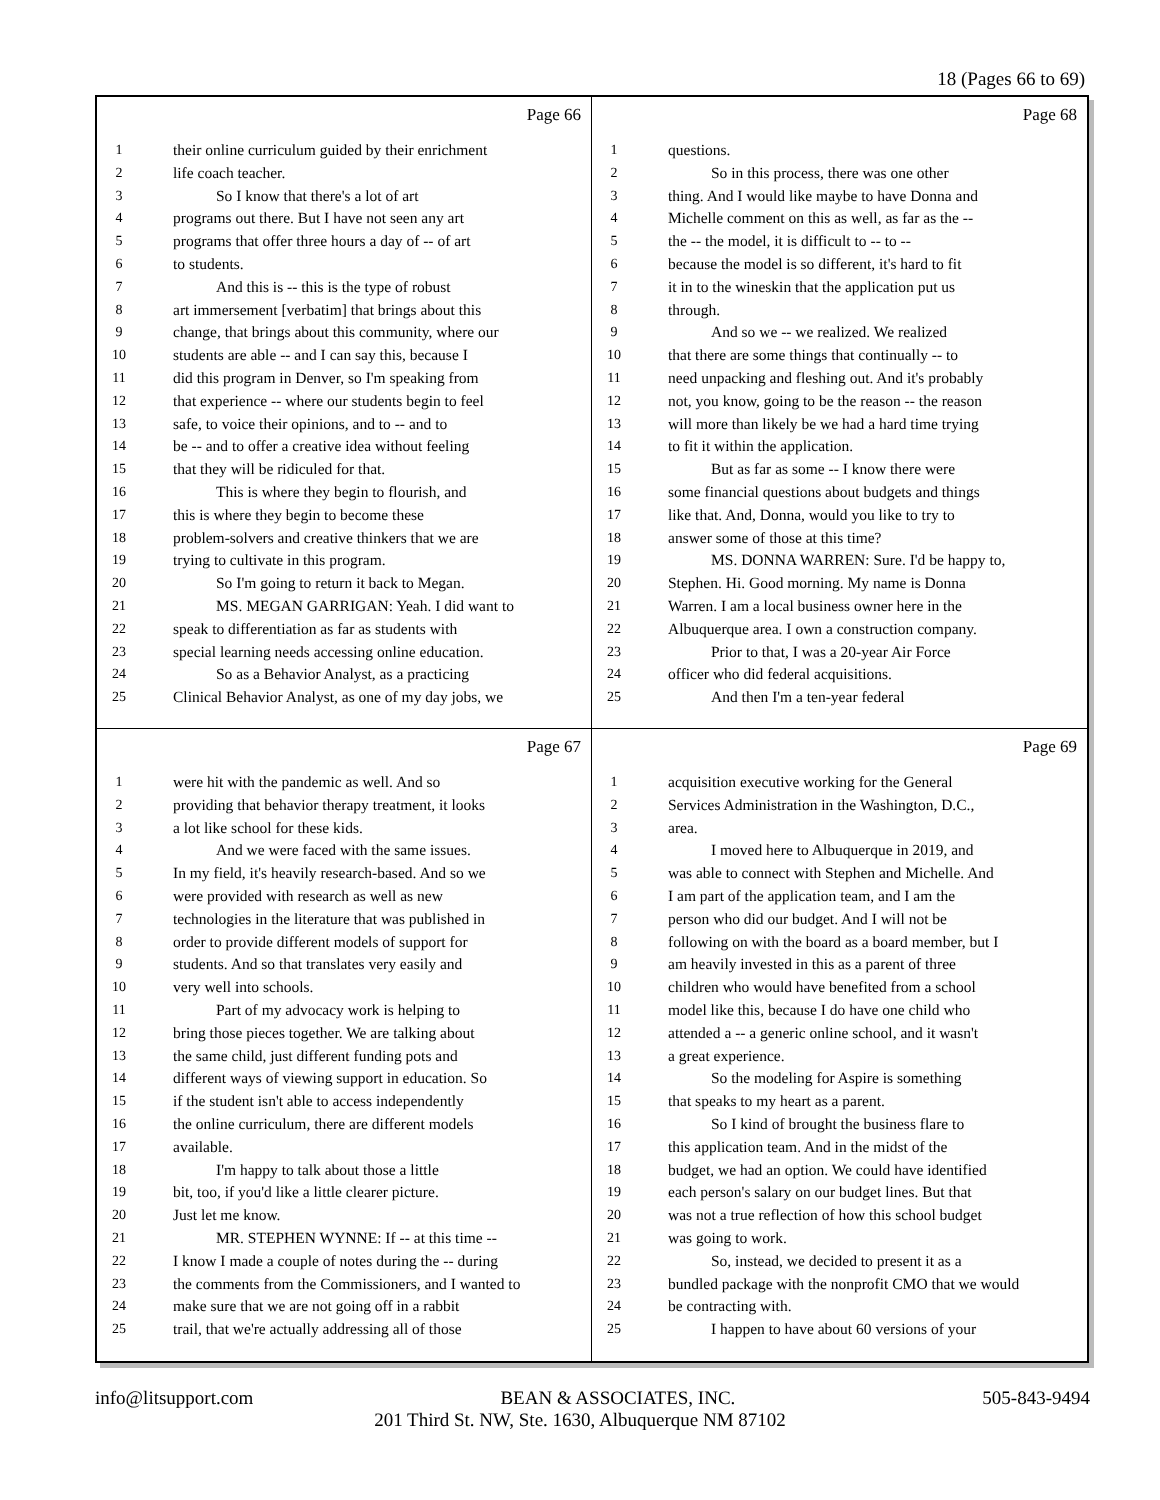18 (Pages 66 to 69)
Page 66
1 their online curriculum guided by their enrichment
2 life coach teacher.
3 So I know that there's a lot of art
4 programs out there. But I have not seen any art
5 programs that offer three hours a day of -- of art
6 to students.
7 And this is -- this is the type of robust
8 art immersement [verbatim] that brings about this
9 change, that brings about this community, where our
10 students are able -- and I can say this, because I
11 did this program in Denver, so I'm speaking from
12 that experience -- where our students begin to feel
13 safe, to voice their opinions, and to -- and to
14 be -- and to offer a creative idea without feeling
15 that they will be ridiculed for that.
16 This is where they begin to flourish, and
17 this is where they begin to become these
18 problem-solvers and creative thinkers that we are
19 trying to cultivate in this program.
20 So I'm going to return it back to Megan.
21 MS. MEGAN GARRIGAN: Yeah. I did want to
22 speak to differentiation as far as students with
23 special learning needs accessing online education.
24 So as a Behavior Analyst, as a practicing
25 Clinical Behavior Analyst, as one of my day jobs, we
Page 68
1 questions.
2 So in this process, there was one other
3 thing. And I would like maybe to have Donna and
4 Michelle comment on this as well, as far as the --
5 the -- the model, it is difficult to -- to --
6 because the model is so different, it's hard to fit
7 it in to the wineskin that the application put us
8 through.
9 And so we -- we realized. We realized
10 that there are some things that continually -- to
11 need unpacking and fleshing out. And it's probably
12 not, you know, going to be the reason -- the reason
13 will more than likely be we had a hard time trying
14 to fit it within the application.
15 But as far as some -- I know there were
16 some financial questions about budgets and things
17 like that. And, Donna, would you like to try to
18 answer some of those at this time?
19 MS. DONNA WARREN: Sure. I'd be happy to,
20 Stephen. Hi. Good morning. My name is Donna
21 Warren. I am a local business owner here in the
22 Albuquerque area. I own a construction company.
23 Prior to that, I was a 20-year Air Force
24 officer who did federal acquisitions.
25 And then I'm a ten-year federal
Page 67
1 were hit with the pandemic as well. And so
2 providing that behavior therapy treatment, it looks
3 a lot like school for these kids.
4 And we were faced with the same issues.
5 In my field, it's heavily research-based. And so we
6 were provided with research as well as new
7 technologies in the literature that was published in
8 order to provide different models of support for
9 students. And so that translates very easily and
10 very well into schools.
11 Part of my advocacy work is helping to
12 bring those pieces together. We are talking about
13 the same child, just different funding pots and
14 different ways of viewing support in education. So
15 if the student isn't able to access independently
16 the online curriculum, there are different models
17 available.
18 I'm happy to talk about those a little
19 bit, too, if you'd like a little clearer picture.
20 Just let me know.
21 MR. STEPHEN WYNNE: If -- at this time --
22 I know I made a couple of notes during the -- during
23 the comments from the Commissioners, and I wanted to
24 make sure that we are not going off in a rabbit
25 trail, that we're actually addressing all of those
Page 69
1 acquisition executive working for the General
2 Services Administration in the Washington, D.C.,
3 area.
4 I moved here to Albuquerque in 2019, and
5 was able to connect with Stephen and Michelle. And
6 I am part of the application team, and I am the
7 person who did our budget. And I will not be
8 following on with the board as a board member, but I
9 am heavily invested in this as a parent of three
10 children who would have benefited from a school
11 model like this, because I do have one child who
12 attended a -- a generic online school, and it wasn't
13 a great experience.
14 So the modeling for Aspire is something
15 that speaks to my heart as a parent.
16 So I kind of brought the business flare to
17 this application team. And in the midst of the
18 budget, we had an option. We could have identified
19 each person's salary on our budget lines. But that
20 was not a true reflection of how this school budget
21 was going to work.
22 So, instead, we decided to present it as a
23 bundled package with the nonprofit CMO that we would
24 be contracting with.
25 I happen to have about 60 versions of your
info@litsupport.com BEAN & ASSOCIATES, INC. 505-843-9494
201 Third St. NW, Ste. 1630, Albuquerque NM 87102